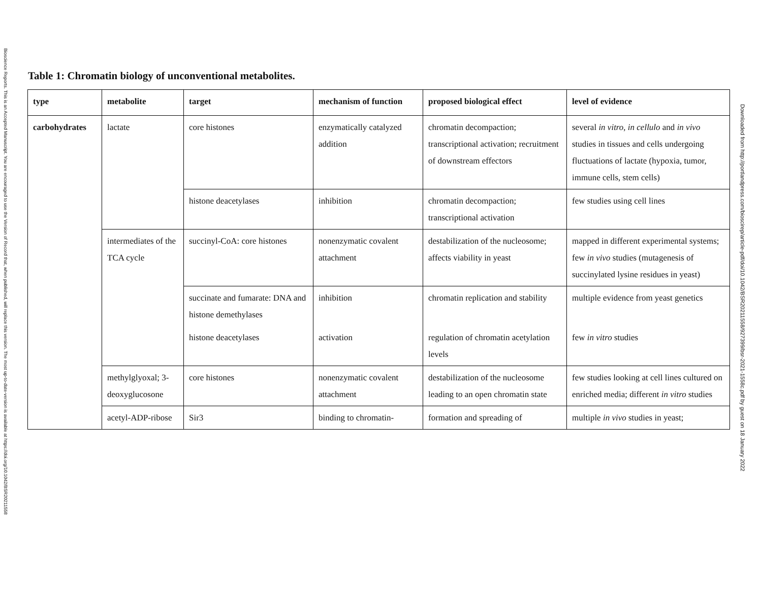Bioscience Reports. This is an Accepted Manuscript. You are encouraged to use the Version of Record that, when published, will replace this version. The most up-to-date-version is available at https://doi.org/10.1042/BSR20211558
Downloaded from http://portlandpress.com/bioscirep/article-pdf/doi/10.1042/BSR20211558/927399/bsr-2021-1558c.pdf by guest on 18 January 2022
Table 1: Chromatin biology of unconventional metabolites.
| type | metabolite | target | mechanism of function | proposed biological effect | level of evidence |
| --- | --- | --- | --- | --- | --- |
| carbohydrates | lactate | core histones | enzymatically catalyzed addition | chromatin decompaction; transcriptional activation; recruitment of downstream effectors | several in vitro , in cellulo and in vivo studies in tissues and cells undergoing fluctuations of lactate (hypoxia, tumor, immune cells, stem cells) |
| | | histone deacetylases | inhibition | chromatin decompaction; transcriptional activation | few studies using cell lines |
| | intermediates of the TCA cycle | succinyl-CoA: core histones | nonenzymatic covalent attachment | destabilization of the nucleosome; affects viability in yeast | mapped in different experimental systems; few in vivo studies (mutagenesis of succinylated lysine residues in yeast) |
| | | succinate and fumarate: DNA and histone demethylases | inhibition | chromatin replication and stability | multiple evidence from yeast genetics |
| | | histone deacetylases | activation | regulation of chromatin acetylation levels | few in vitro studies |
| | methylglyoxal; 3-deoxyglucosone | core histones | nonenzymatic covalent attachment | destabilization of the nucleosome leading to an open chromatin state | few studies looking at cell lines cultured on enriched media; different in vitro studies |
| | acetyl-ADP-ribose | Sir3 | binding to chromatin- | formation and spreading of | multiple in vivo studies in yeast; |